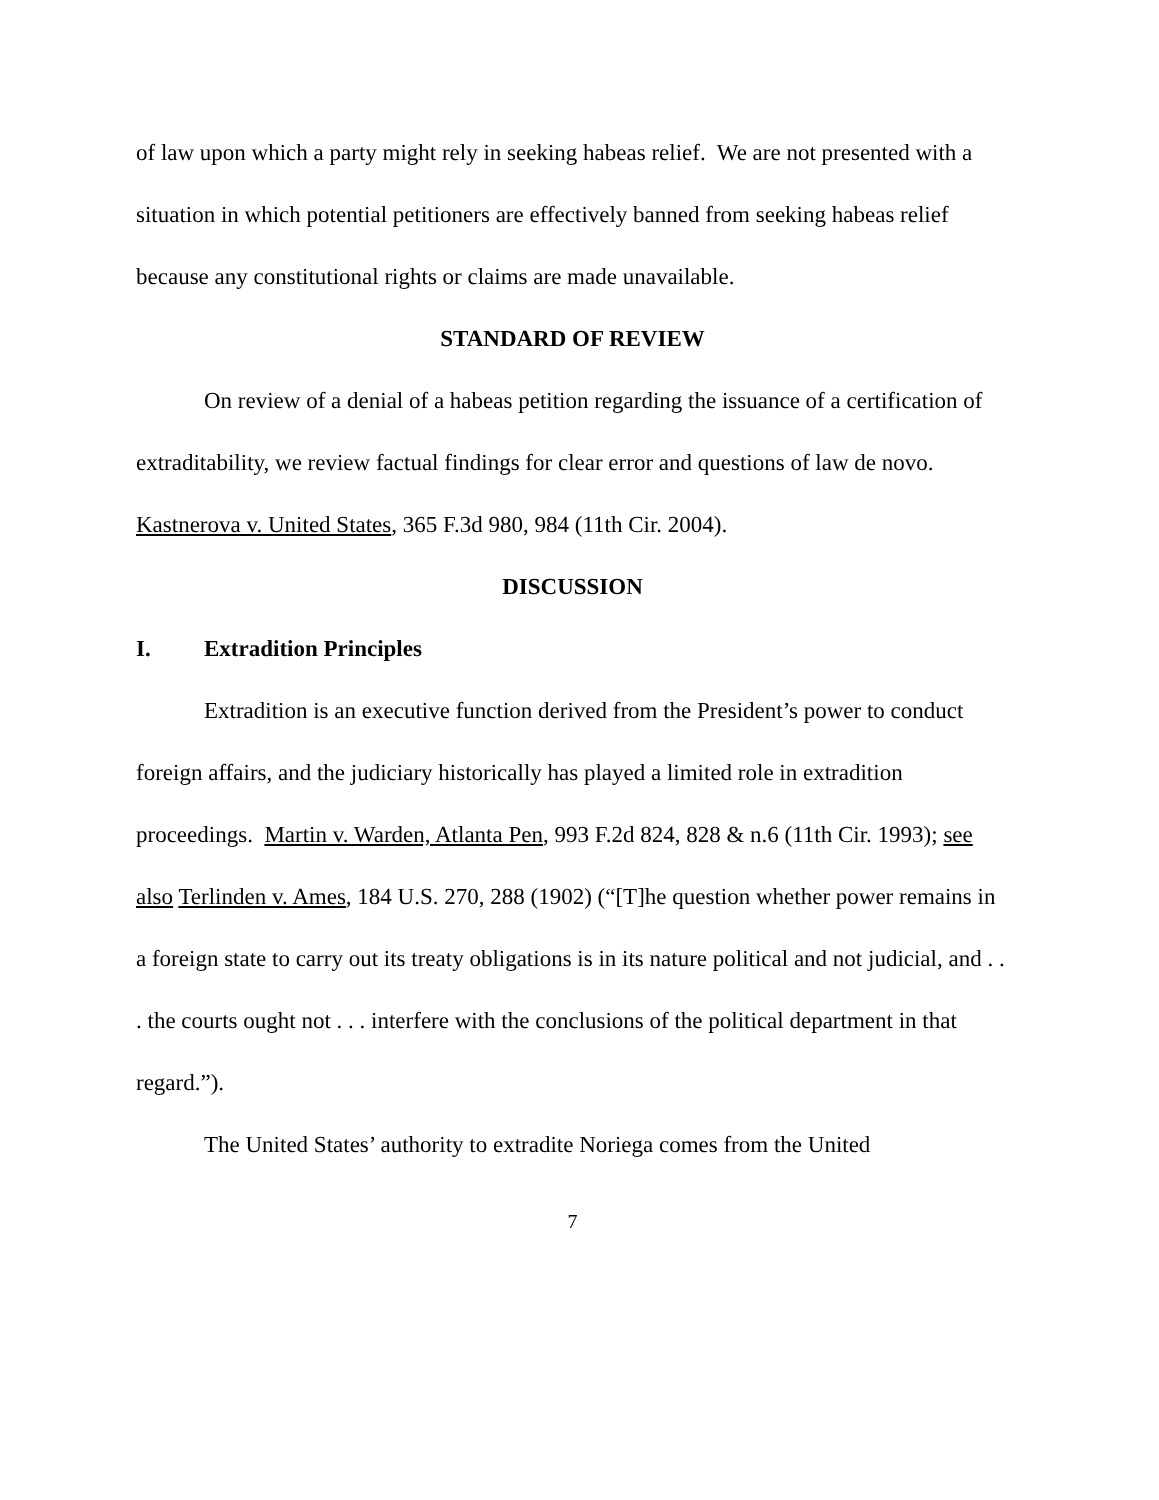of law upon which a party might rely in seeking habeas relief. We are not presented with a situation in which potential petitioners are effectively banned from seeking habeas relief because any constitutional rights or claims are made unavailable.
STANDARD OF REVIEW
On review of a denial of a habeas petition regarding the issuance of a certification of extraditability, we review factual findings for clear error and questions of law de novo. Kastnerova v. United States, 365 F.3d 980, 984 (11th Cir. 2004).
DISCUSSION
I. Extradition Principles
Extradition is an executive function derived from the President’s power to conduct foreign affairs, and the judiciary historically has played a limited role in extradition proceedings. Martin v. Warden, Atlanta Pen, 993 F.2d 824, 828 & n.6 (11th Cir. 1993); see also Terlinden v. Ames, 184 U.S. 270, 288 (1902) (“[T]he question whether power remains in a foreign state to carry out its treaty obligations is in its nature political and not judicial, and . . . the courts ought not . . . interfere with the conclusions of the political department in that regard.”).
The United States’ authority to extradite Noriega comes from the United
7